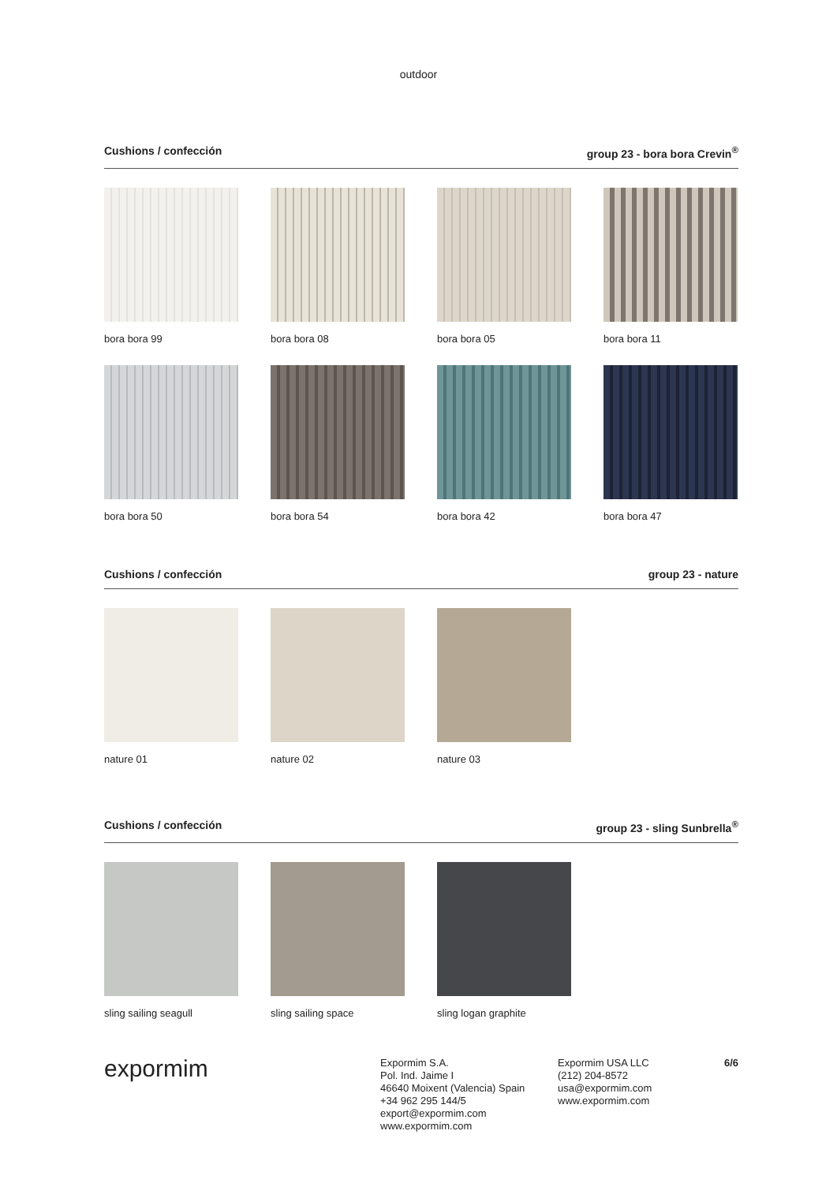outdoor
Cushions / confección group 23 - bora bora Crevin<sup>®</sup>
bora bora 99
bora bora 08
bora bora 05
bora bora 11
bora bora 50
bora bora 54
bora bora 42
bora bora 47
Cushions / confección group 23 - nature
nature 01
nature 02
nature 03
Cushions / confección group 23 - sling Sunbrella<sup>®</sup>
sling sailing seagull
sling sailing space
sling logan graphite
expormim
Expormim S.A.
Pol. Ind. Jaime I
46640 Moixent (Valencia) Spain
+34 962 295 144/5
export@expormim.com
www.expormim.com
Expormim USA LLC
(212) 204-8572
usa@expormim.com
www.expormim.com
6/6